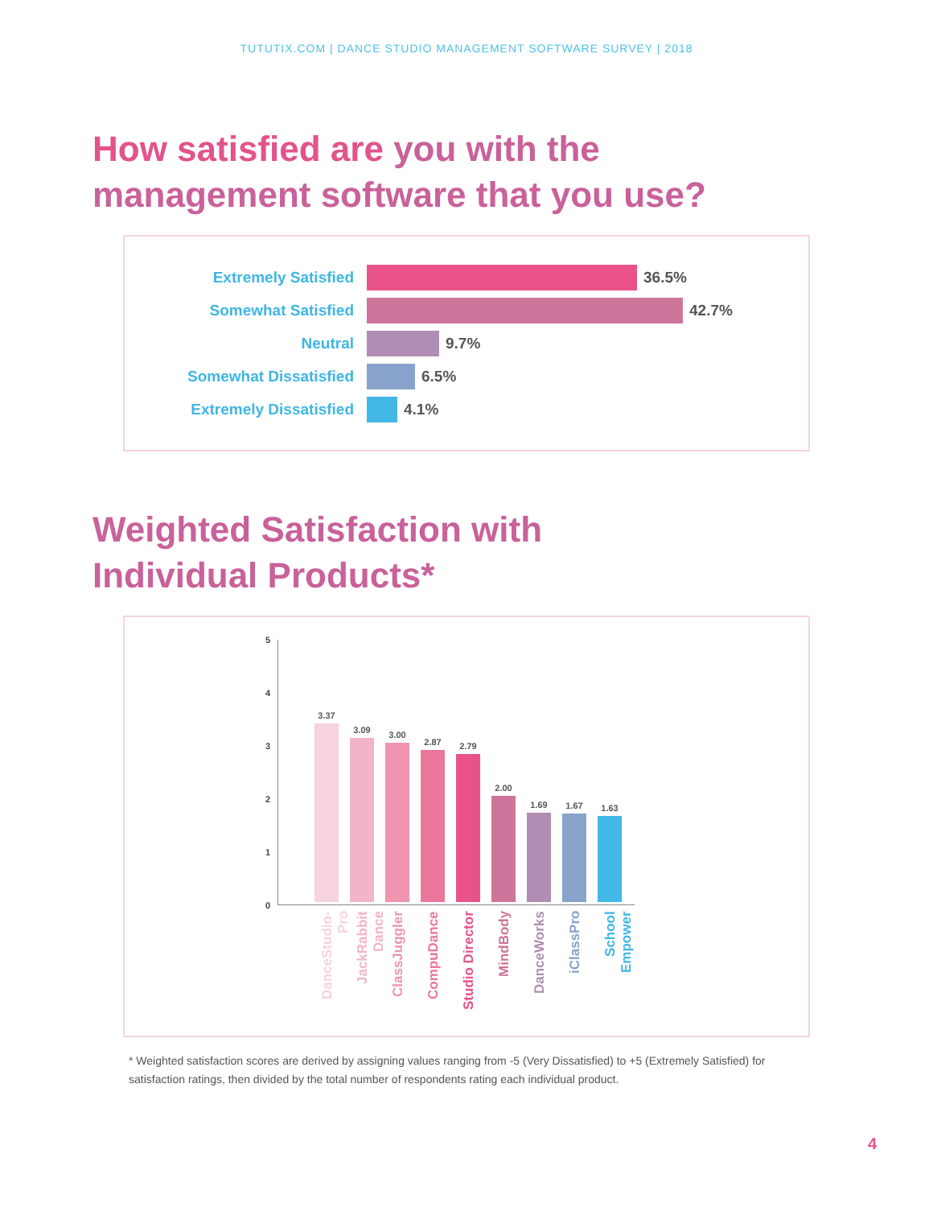TUTUTIX.COM | DANCE STUDIO MANAGEMENT SOFTWARE SURVEY | 2018
How satisfied are you with the
management software that you use?
Extremely Satisfied 36.5%
Somewhat Satisfied 42.7%
Neutral 9.7%
Somewhat Dissatisfied 6.5%
Extremely Dissatisfied 4.1%
Weighted Satisfaction with
Individual Products*
5
4
3
2
1
0
3.37
3.09 3.00
2.87 2.79
2.00
1.69 1.67 1.63
DanceStudio-Pro
JackRabbit Dance
ClassJuggler
CompuDance
Studio Director
MindBody
DanceWorks
iClassPro
School Empower
* Weighted satisfaction scores are derived by assigning values ranging from -5 (Very Dissatisfied) to +5 (Extremely Satisfied) for satisfaction ratings, then divided by the total number of respondents rating each individual product.
4